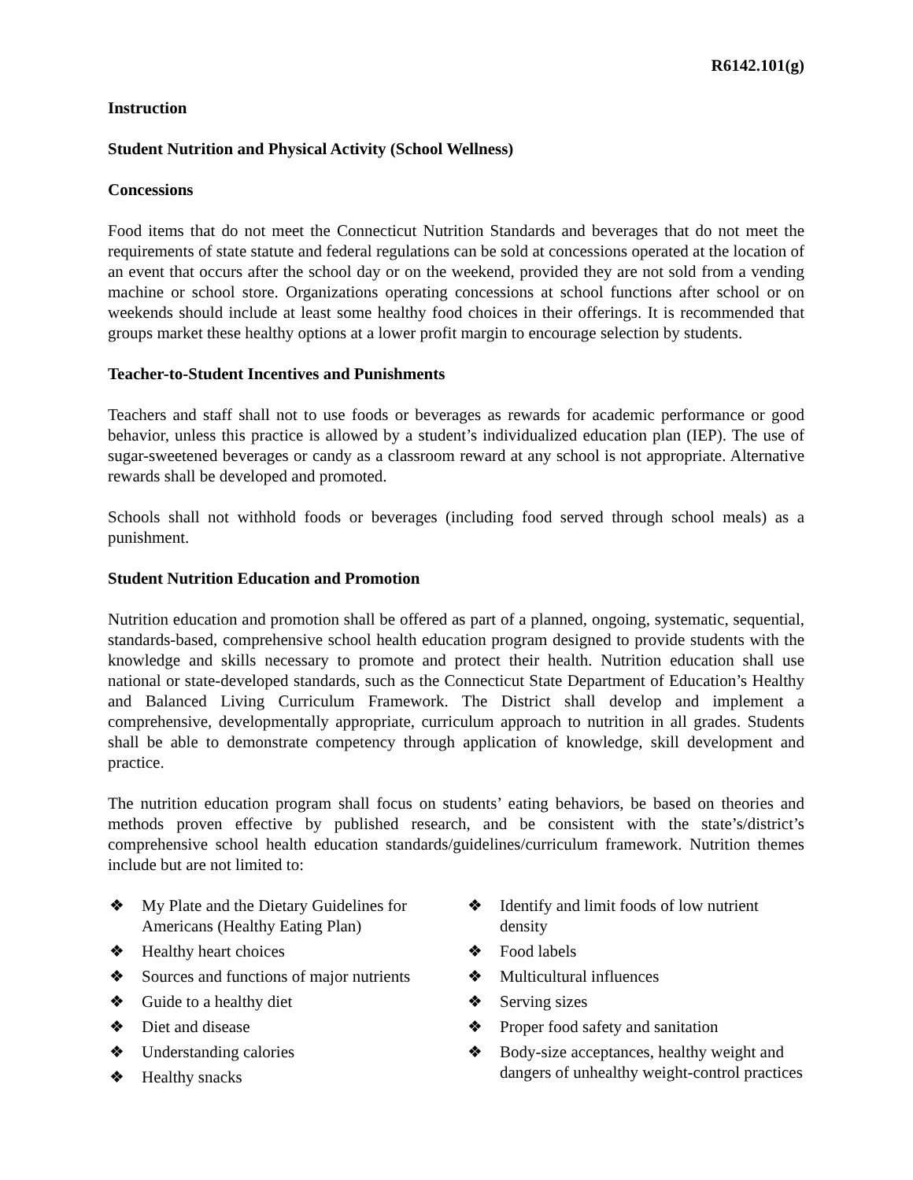R6142.101(g)
Instruction
Student Nutrition and Physical Activity (School Wellness)
Concessions
Food items that do not meet the Connecticut Nutrition Standards and beverages that do not meet the requirements of state statute and federal regulations can be sold at concessions operated at the location of an event that occurs after the school day or on the weekend, provided they are not sold from a vending machine or school store. Organizations operating concessions at school functions after school or on weekends should include at least some healthy food choices in their offerings. It is recommended that groups market these healthy options at a lower profit margin to encourage selection by students.
Teacher-to-Student Incentives and Punishments
Teachers and staff shall not to use foods or beverages as rewards for academic performance or good behavior, unless this practice is allowed by a student’s individualized education plan (IEP). The use of sugar-sweetened beverages or candy as a classroom reward at any school is not appropriate. Alternative rewards shall be developed and promoted.
Schools shall not withhold foods or beverages (including food served through school meals) as a punishment.
Student Nutrition Education and Promotion
Nutrition education and promotion shall be offered as part of a planned, ongoing, systematic, sequential, standards-based, comprehensive school health education program designed to provide students with the knowledge and skills necessary to promote and protect their health. Nutrition education shall use national or state-developed standards, such as the Connecticut State Department of Education’s Healthy and Balanced Living Curriculum Framework. The District shall develop and implement a comprehensive, developmentally appropriate, curriculum approach to nutrition in all grades. Students shall be able to demonstrate competency through application of knowledge, skill development and practice.
The nutrition education program shall focus on students’ eating behaviors, be based on theories and methods proven effective by published research, and be consistent with the state’s/district’s comprehensive school health education standards/guidelines/curriculum framework. Nutrition themes include but are not limited to:
❖ My Plate and the Dietary Guidelines for Americans (Healthy Eating Plan)
❖ Healthy heart choices
❖ Sources and functions of major nutrients
❖ Guide to a healthy diet
❖ Diet and disease
❖ Understanding calories
❖ Healthy snacks
❖ Identify and limit foods of low nutrient density
❖ Food labels
❖ Multicultural influences
❖ Serving sizes
❖ Proper food safety and sanitation
❖ Body-size acceptances, healthy weight and dangers of unhealthy weight-control practices